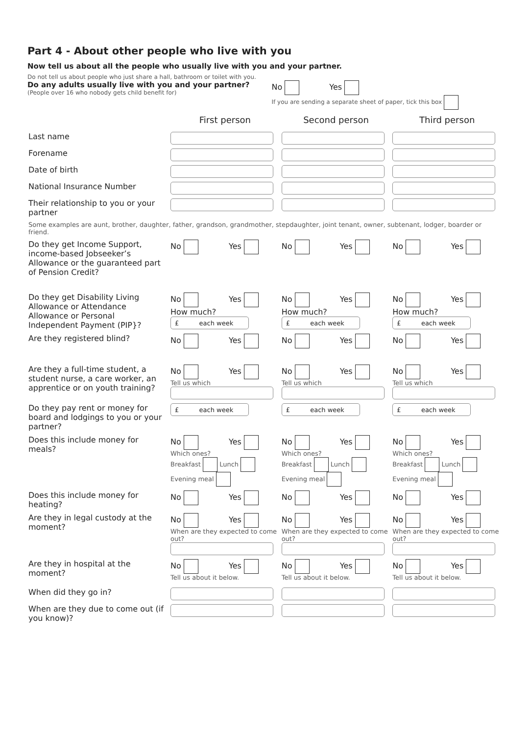Part 4 - About other people who live with you
Now tell us about all the people who usually live with you and your partner.
Do not tell us about people who just share a hall, bathroom or toilet with you.
Do any adults usually live with you and your partner?
(People over 16 who nobody gets child benefit for)
No Yes
If you are sending a separate sheet of paper, tick this box
| | First person | Second person | Third person |
| --- | --- | --- | --- |
| Last name | | | |
| Forename | | | |
| Date of birth | | | |
| National Insurance Number | | | |
| Their relationship to you or your partner | | | |
| Some examples are aunt, brother, daughter, father, grandson, grandmother, stepdaughter, joint tenant, owner, subtenant, lodger, boarder or friend. | | | |
| Do they get Income Support, income-based Jobseeker’s Allowance or the guaranteed part of Pension Credit? | No Yes | No Yes | No Yes |
| Do they get Disability Living Allowance or Attendance Allowance or Personal Independent Payment (PIP}? | No Yes How much? £ each week | No Yes How much? £ each week | No Yes How much? £ each week |
| Are they registered blind? | No Yes | No Yes | No Yes |
| Are they a full-time student, a student nurse, a care worker, an apprentice or on youth training? | No Yes Tell us which | No Yes Tell us which | No Yes Tell us which |
| Do they pay rent or money for board and lodgings to you or your partner? | £ each week | £ each week | £ each week |
| Does this include money for meals? | No Yes Which ones? Breakfast Lunch Evening meal | No Yes Which ones? Breakfast Lunch Evening meal | No Yes Which ones? Breakfast Lunch Evening meal |
| Does this include money for heating? | No Yes | No Yes | No Yes |
| Are they in legal custody at the moment? | No Yes When are they expected to come out? | No Yes When are they expected to come out? | No Yes When are they expected to come out? |
| Are they in hospital at the moment? | No Yes Tell us about it below. | No Yes Tell us about it below. | No Yes Tell us about it below. |
| When did they go in? | | | |
| When are they due to come out (if you know)? | | | |